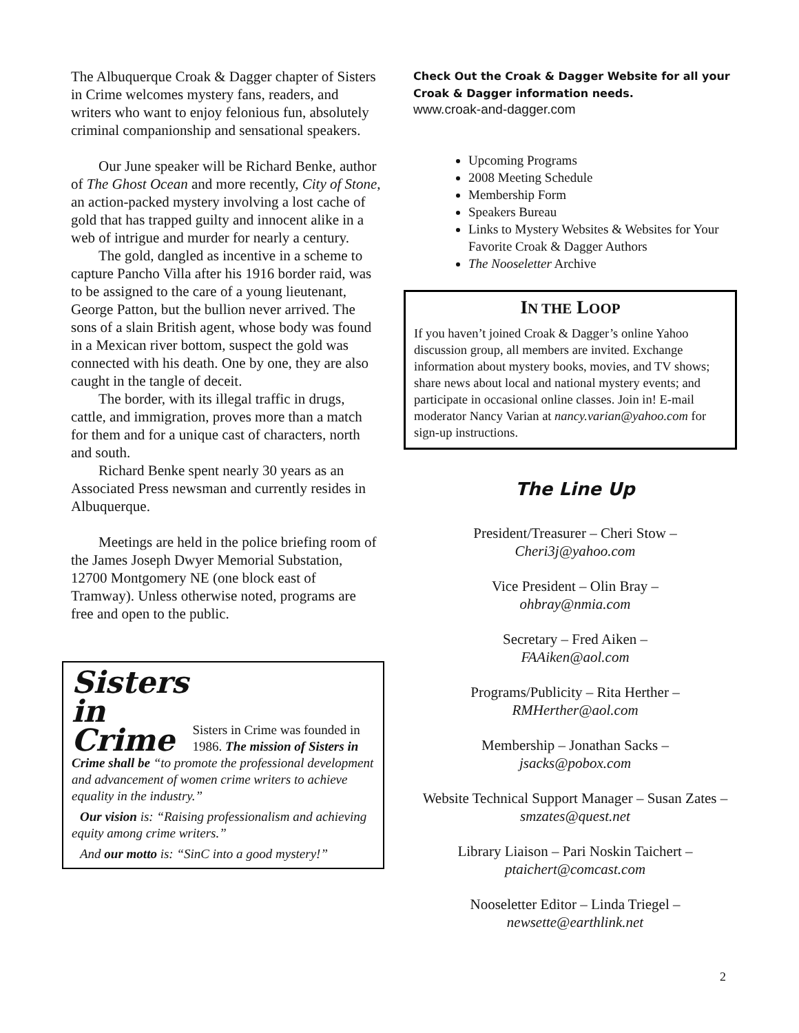The Albuquerque Croak & Dagger chapter of Sisters in Crime welcomes mystery fans, readers, and writers who want to enjoy felonious fun, absolutely criminal companionship and sensational speakers.
Our June speaker will be Richard Benke, author of The Ghost Ocean and more recently, City of Stone, an action-packed mystery involving a lost cache of gold that has trapped guilty and innocent alike in a web of intrigue and murder for nearly a century.
The gold, dangled as incentive in a scheme to capture Pancho Villa after his 1916 border raid, was to be assigned to the care of a young lieutenant, George Patton, but the bullion never arrived. The sons of a slain British agent, whose body was found in a Mexican river bottom, suspect the gold was connected with his death. One by one, they are also caught in the tangle of deceit.
The border, with its illegal traffic in drugs, cattle, and immigration, proves more than a match for them and for a unique cast of characters, north and south.
Richard Benke spent nearly 30 years as an Associated Press newsman and currently resides in Albuquerque.
Meetings are held in the police briefing room of the James Joseph Dwyer Memorial Substation, 12700 Montgomery NE (one block east of Tramway). Unless otherwise noted, programs are free and open to the public.
Sisters
in
Crime
Sisters in Crime was founded in 1986. The mission of Sisters in Crime shall be “to promote the professional development and advancement of women crime writers to achieve equality in the industry.”
Our vision is: “Raising professionalism and achieving equity among crime writers.”
And our motto is: “SinC into a good mystery!”
Check Out the Croak & Dagger Website for all your Croak & Dagger information needs.
www.croak-and-dagger.com
Upcoming Programs
2008 Meeting Schedule
Membership Form
Speakers Bureau
Links to Mystery Websites & Websites for Your Favorite Croak & Dagger Authors
The Nooseletter Archive
IN THE LOOP
If you haven’t joined Croak & Dagger’s online Yahoo discussion group, all members are invited. Exchange information about mystery books, movies, and TV shows; share news about local and national mystery events; and participate in occasional online classes. Join in! E-mail moderator Nancy Varian at nancy.varian@yahoo.com for sign-up instructions.
The Line Up
President/Treasurer – Cheri Stow –
Cheri3j@yahoo.com
Vice President – Olin Bray –
ohbray@nmia.com
Secretary – Fred Aiken –
FAAiken@aol.com
Programs/Publicity – Rita Herther –
RMHerther@aol.com
Membership – Jonathan Sacks –
jsacks@pobox.com
Website Technical Support Manager – Susan Zates – smzates@quest.net
Library Liaison – Pari Noskin Taichert –
ptaichert@comcast.com
Nooseletter Editor – Linda Triegel –
newsette@earthlink.net
2